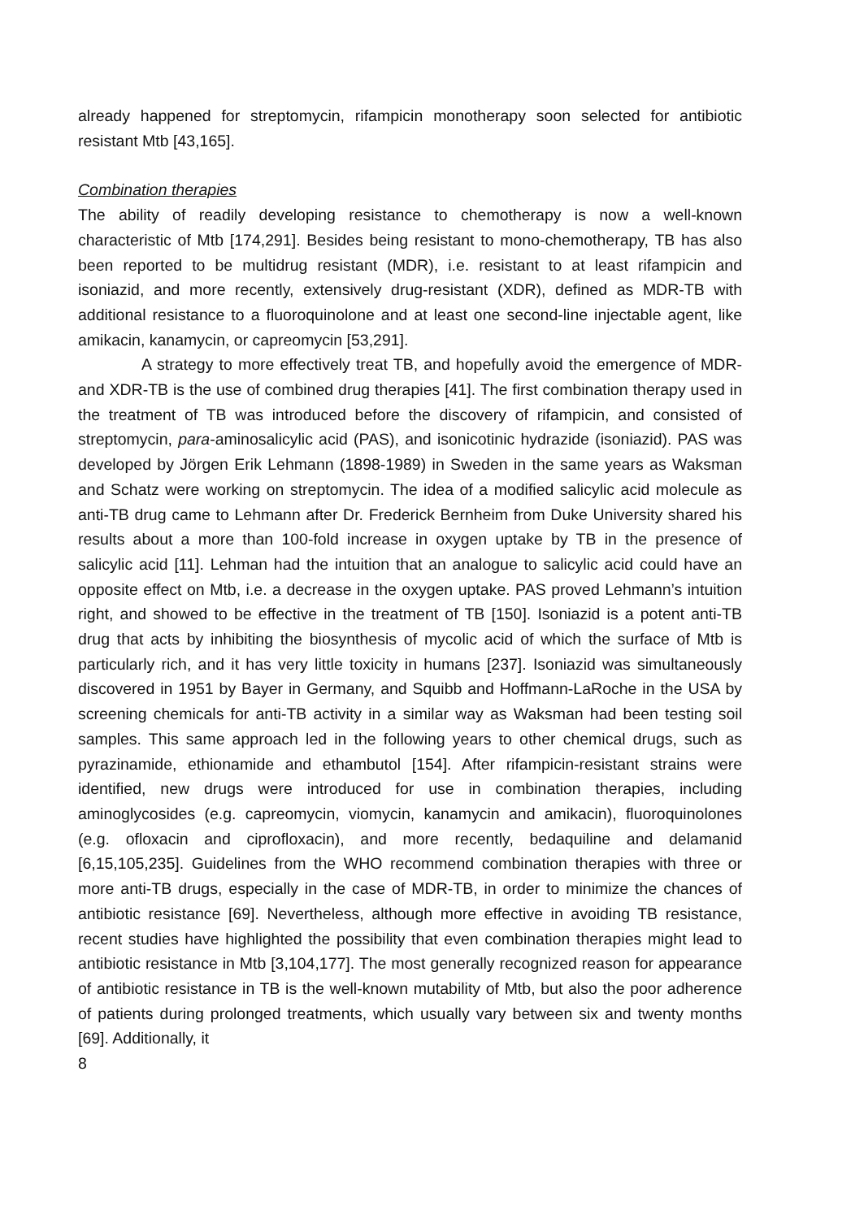already happened for streptomycin, rifampicin monotherapy soon selected for antibiotic resistant Mtb [43,165].
Combination therapies
The ability of readily developing resistance to chemotherapy is now a well-known characteristic of Mtb [174,291]. Besides being resistant to mono-chemotherapy, TB has also been reported to be multidrug resistant (MDR), i.e. resistant to at least rifampicin and isoniazid, and more recently, extensively drug-resistant (XDR), defined as MDR-TB with additional resistance to a fluoroquinolone and at least one second-line injectable agent, like amikacin, kanamycin, or capreomycin [53,291].
A strategy to more effectively treat TB, and hopefully avoid the emergence of MDR- and XDR-TB is the use of combined drug therapies [41]. The first combination therapy used in the treatment of TB was introduced before the discovery of rifampicin, and consisted of streptomycin, para-aminosalicylic acid (PAS), and isonicotinic hydrazide (isoniazid). PAS was developed by Jörgen Erik Lehmann (1898-1989) in Sweden in the same years as Waksman and Schatz were working on streptomycin. The idea of a modified salicylic acid molecule as anti-TB drug came to Lehmann after Dr. Frederick Bernheim from Duke University shared his results about a more than 100-fold increase in oxygen uptake by TB in the presence of salicylic acid [11]. Lehman had the intuition that an analogue to salicylic acid could have an opposite effect on Mtb, i.e. a decrease in the oxygen uptake. PAS proved Lehmann’s intuition right, and showed to be effective in the treatment of TB [150]. Isoniazid is a potent anti-TB drug that acts by inhibiting the biosynthesis of mycolic acid of which the surface of Mtb is particularly rich, and it has very little toxicity in humans [237]. Isoniazid was simultaneously discovered in 1951 by Bayer in Germany, and Squibb and Hoffmann-LaRoche in the USA by screening chemicals for anti-TB activity in a similar way as Waksman had been testing soil samples. This same approach led in the following years to other chemical drugs, such as pyrazinamide, ethionamide and ethambutol [154]. After rifampicin-resistant strains were identified, new drugs were introduced for use in combination therapies, including aminoglycosides (e.g. capreomycin, viomycin, kanamycin and amikacin), fluoroquinolones (e.g. ofloxacin and ciprofloxacin), and more recently, bedaquiline and delamanid [6,15,105,235]. Guidelines from the WHO recommend combination therapies with three or more anti-TB drugs, especially in the case of MDR-TB, in order to minimize the chances of antibiotic resistance [69]. Nevertheless, although more effective in avoiding TB resistance, recent studies have highlighted the possibility that even combination therapies might lead to antibiotic resistance in Mtb [3,104,177]. The most generally recognized reason for appearance of antibiotic resistance in TB is the well-known mutability of Mtb, but also the poor adherence of patients during prolonged treatments, which usually vary between six and twenty months [69]. Additionally, it
8